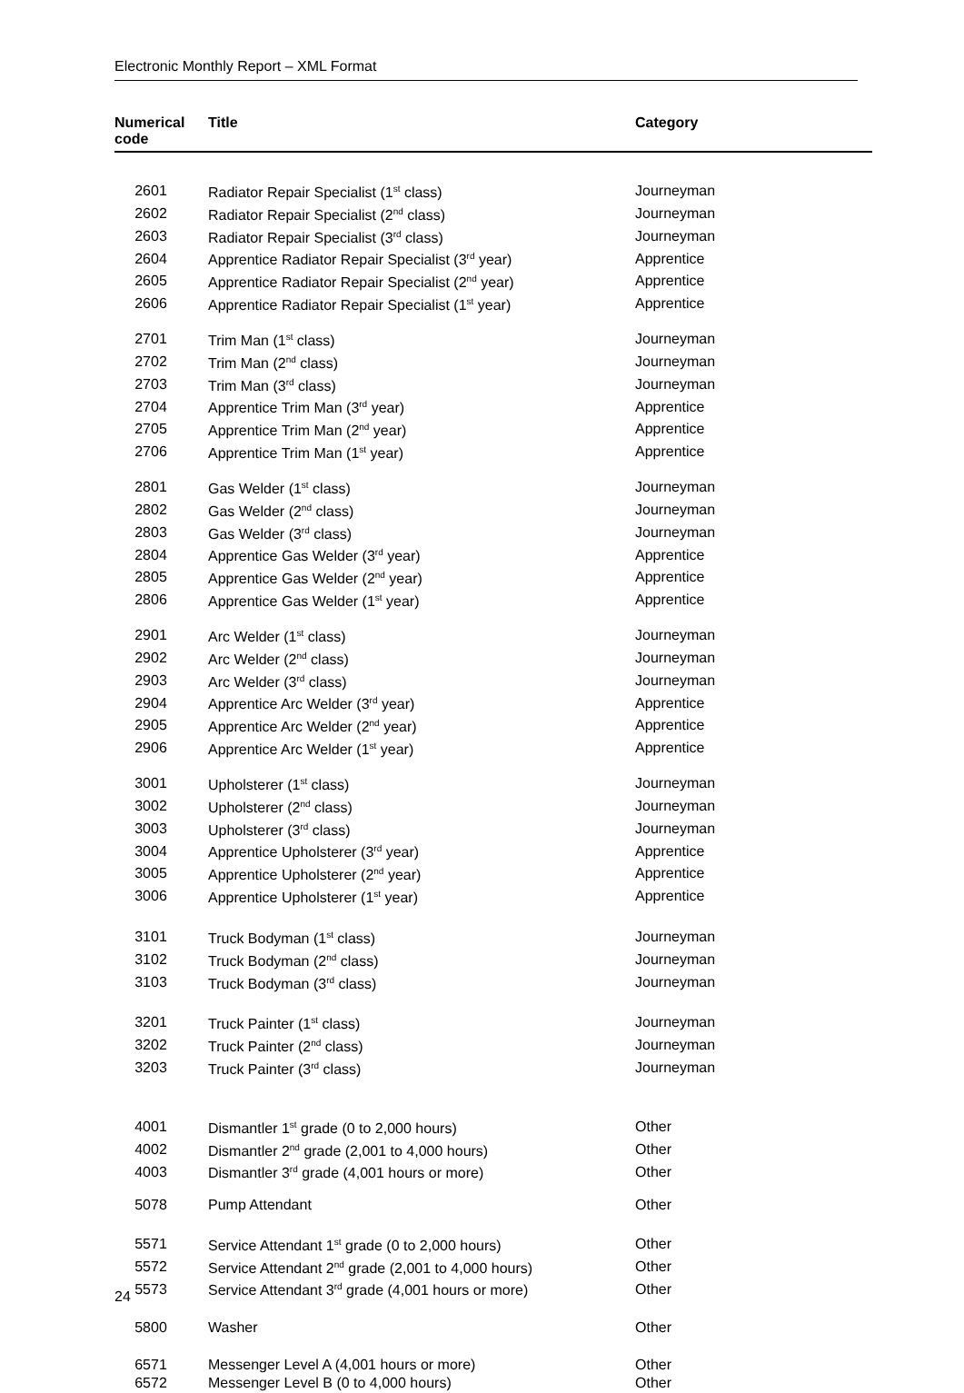Electronic Monthly Report – XML Format
| Numerical code | Title | Category |
| --- | --- | --- |
| 2601 | Radiator Repair Specialist (1<sup>st</sup> class) | Journeyman |
| 2602 | Radiator Repair Specialist (2<sup>nd</sup> class) | Journeyman |
| 2603 | Radiator Repair Specialist (3<sup>rd</sup> class) | Journeyman |
| 2604 | Apprentice Radiator Repair Specialist (3<sup>rd</sup> year) | Apprentice |
| 2605 | Apprentice Radiator Repair Specialist (2<sup>nd</sup> year) | Apprentice |
| 2606 | Apprentice Radiator Repair Specialist (1<sup>st</sup> year) | Apprentice |
| 2701 | Trim Man (1<sup>st</sup> class) | Journeyman |
| 2702 | Trim Man (2<sup>nd</sup> class) | Journeyman |
| 2703 | Trim Man (3<sup>rd</sup> class) | Journeyman |
| 2704 | Apprentice Trim Man (3<sup>rd</sup> year) | Apprentice |
| 2705 | Apprentice Trim Man (2<sup>nd</sup> year) | Apprentice |
| 2706 | Apprentice Trim Man (1<sup>st</sup> year) | Apprentice |
| 2801 | Gas Welder (1<sup>st</sup> class) | Journeyman |
| 2802 | Gas Welder (2<sup>nd</sup> class) | Journeyman |
| 2803 | Gas Welder (3<sup>rd</sup> class) | Journeyman |
| 2804 | Apprentice Gas Welder (3<sup>rd</sup> year) | Apprentice |
| 2805 | Apprentice Gas Welder (2<sup>nd</sup> year) | Apprentice |
| 2806 | Apprentice Gas Welder (1<sup>st</sup> year) | Apprentice |
| 2901 | Arc Welder (1<sup>st</sup> class) | Journeyman |
| 2902 | Arc Welder (2<sup>nd</sup> class) | Journeyman |
| 2903 | Arc Welder (3<sup>rd</sup> class) | Journeyman |
| 2904 | Apprentice Arc Welder (3<sup>rd</sup> year) | Apprentice |
| 2905 | Apprentice Arc Welder (2<sup>nd</sup> year) | Apprentice |
| 2906 | Apprentice Arc Welder (1<sup>st</sup> year) | Apprentice |
| 3001 | Upholsterer (1<sup>st</sup> class) | Journeyman |
| 3002 | Upholsterer (2<sup>nd</sup> class) | Journeyman |
| 3003 | Upholsterer (3<sup>rd</sup> class) | Journeyman |
| 3004 | Apprentice Upholsterer (3<sup>rd</sup> year) | Apprentice |
| 3005 | Apprentice Upholsterer (2<sup>nd</sup> year) | Apprentice |
| 3006 | Apprentice Upholsterer (1<sup>st</sup> year) | Apprentice |
| 3101 | Truck Bodyman (1<sup>st</sup> class) | Journeyman |
| 3102 | Truck Bodyman (2<sup>nd</sup> class) | Journeyman |
| 3103 | Truck Bodyman (3<sup>rd</sup> class) | Journeyman |
| 3201 | Truck Painter (1<sup>st</sup> class) | Journeyman |
| 3202 | Truck Painter (2<sup>nd</sup> class) | Journeyman |
| 3203 | Truck Painter (3<sup>rd</sup> class) | Journeyman |
| 4001 | Dismantler 1<sup>st</sup> grade (0 to 2,000 hours) | Other |
| 4002 | Dismantler 2<sup>nd</sup> grade (2,001 to 4,000 hours) | Other |
| 4003 | Dismantler 3<sup>rd</sup> grade (4,001 hours or more) | Other |
| 5078 | Pump Attendant | Other |
| 5571 | Service Attendant 1<sup>st</sup> grade (0 to 2,000 hours) | Other |
| 5572 | Service Attendant 2<sup>nd</sup> grade (2,001 to 4,000 hours) | Other |
| 5573 | Service Attendant 3<sup>rd</sup> grade (4,001 hours or more) | Other |
| 5800 | Washer | Other |
| 6571 | Messenger Level A (4,001 hours or more) | Other |
| 6572 | Messenger Level B (0 to 4,000 hours) | Other |
24